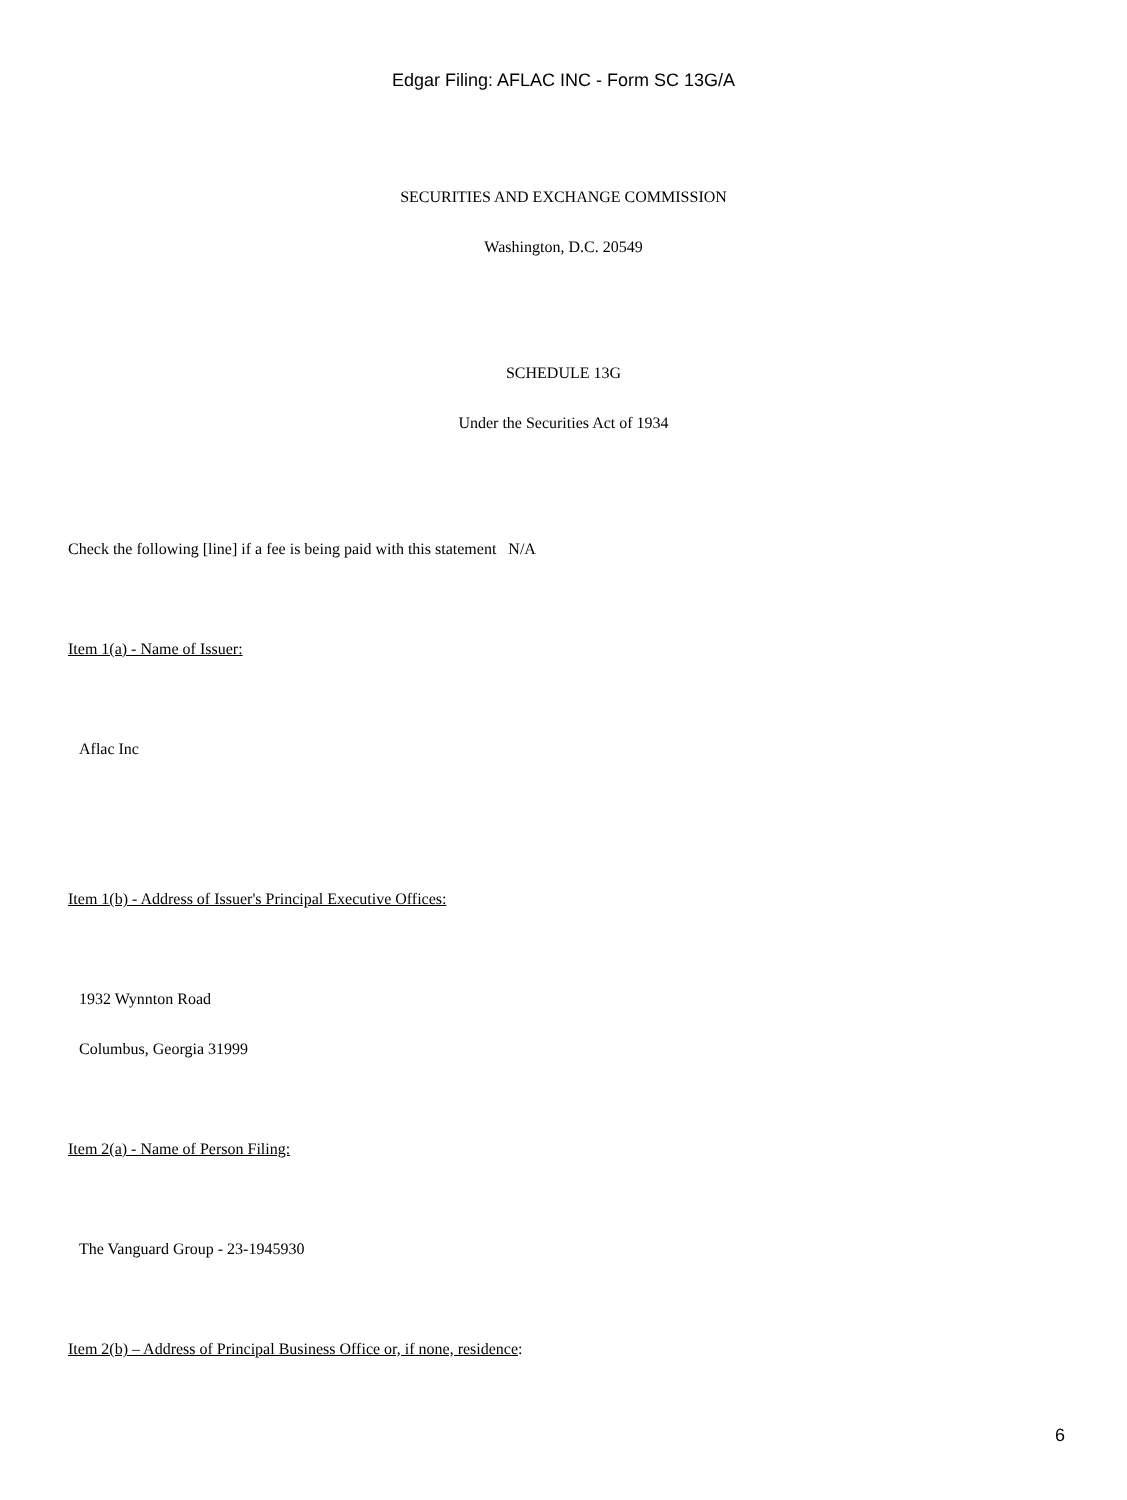Edgar Filing: AFLAC INC - Form SC 13G/A
SECURITIES AND EXCHANGE COMMISSION
Washington, D.C. 20549
SCHEDULE 13G
Under the Securities Act of 1934
Check the following [line] if a fee is being paid with this statement N/A
Item 1(a) - Name of Issuer:
Aflac Inc
Item 1(b) - Address of Issuer's Principal Executive Offices:
1932 Wynnton Road
Columbus, Georgia 31999
Item 2(a) - Name of Person Filing:
The Vanguard Group - 23-1945930
Item 2(b) – Address of Principal Business Office or, if none, residence:
6